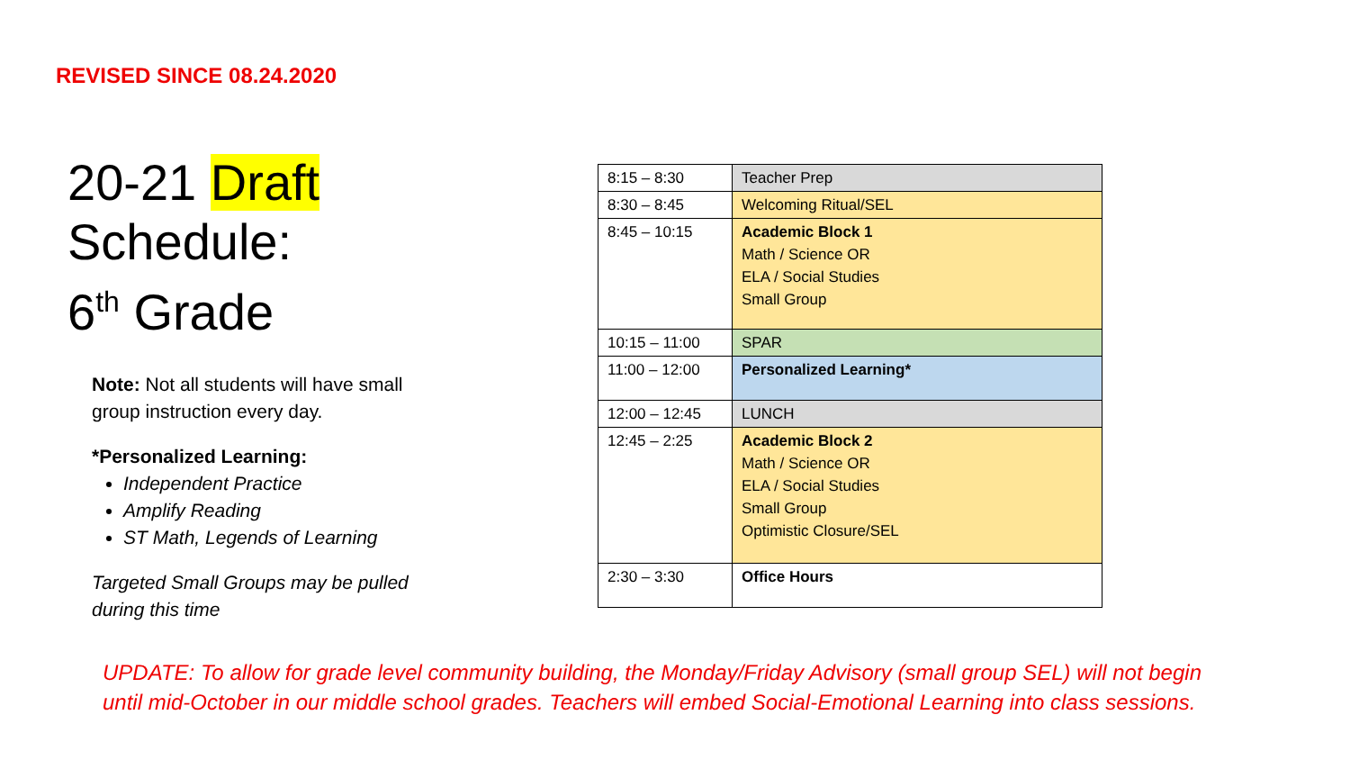REVISED SINCE 08.24.2020
20-21 Draft
Schedule:
6<sup>th</sup> Grade
Note: Not all students will have small group instruction every day.
*Personalized Learning:
Independent Practice
Amplify Reading
ST Math, Legends of Learning
Targeted Small Groups may be pulled during this time
| 8:15 – 8:30 | Teacher Prep |
| 8:30 – 8:45 | Welcoming Ritual/SEL |
| 8:45 – 10:15 | Academic Block 1 Math / Science OR ELA / Social Studies Small Group |
| 10:15 – 11:00 | SPAR |
| 11:00 – 12:00 | Personalized Learning* |
| 12:00 – 12:45 | LUNCH |
| 12:45 – 2:25 | Academic Block 2 Math / Science OR ELA / Social Studies Small Group Optimistic Closure/SEL |
| 2:30 – 3:30 | Office Hours |
UPDATE: To allow for grade level community building, the Monday/Friday Advisory (small group SEL) will not begin
until mid-October in our middle school grades. Teachers will embed Social-Emotional Learning into class sessions.